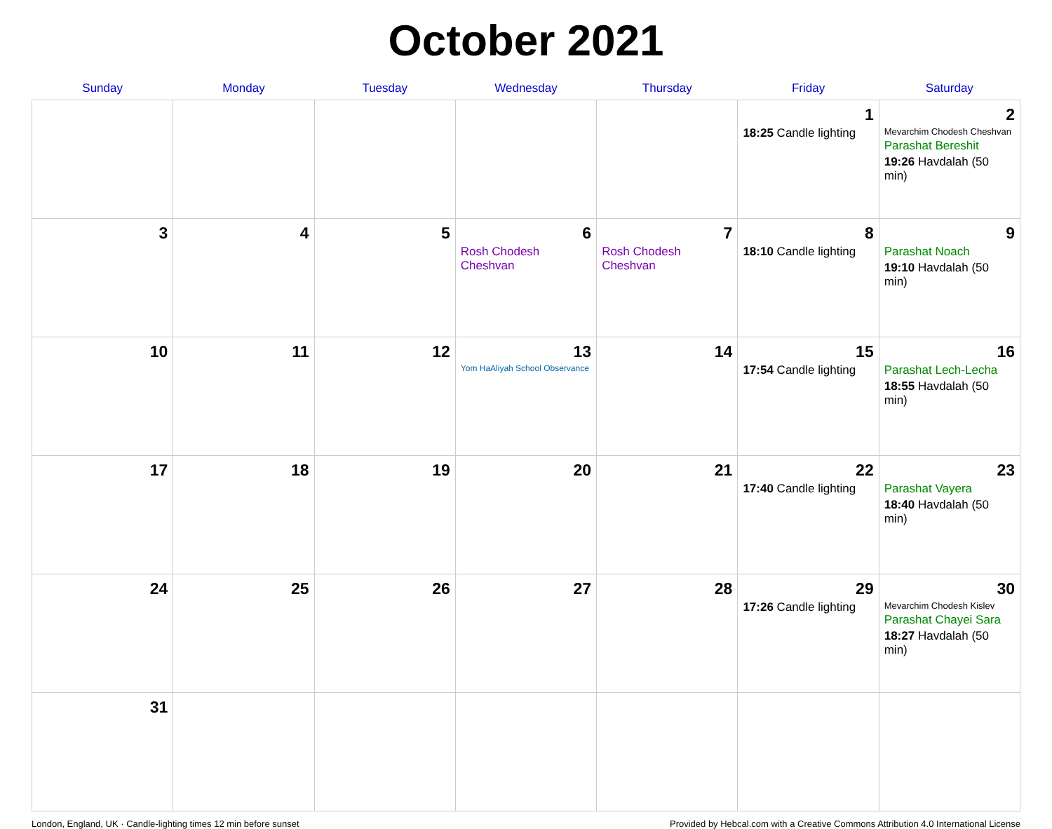October 2021
| Sunday | Monday | Tuesday | Wednesday | Thursday | Friday | Saturday |
| --- | --- | --- | --- | --- | --- | --- |
| | | | | | 1 18:25 Candle lighting | 2 Mevarchim Chodesh Cheshvan Parashat Bereshit 19:26 Havdalah (50 min) |
| 3 | 4 | 5 | 6 Rosh Chodesh Cheshvan | 7 Rosh Chodesh Cheshvan | 8 18:10 Candle lighting | 9 Parashat Noach 19:10 Havdalah (50 min) |
| 10 | 11 | 12 | 13 Yom HaAliyah School Observance | 14 | 15 17:54 Candle lighting | 16 Parashat Lech-Lecha 18:55 Havdalah (50 min) |
| 17 | 18 | 19 | 20 | 21 | 22 17:40 Candle lighting | 23 Parashat Vayera 18:40 Havdalah (50 min) |
| 24 | 25 | 26 | 27 | 28 | 29 17:26 Candle lighting | 30 Mevarchim Chodesh Kislev Parashat Chayei Sara 18:27 Havdalah (50 min) |
| 31 | | | | | | |
London, England, UK · Candle-lighting times 12 min before sunset Provided by Hebcal.com with a Creative Commons Attribution 4.0 International License